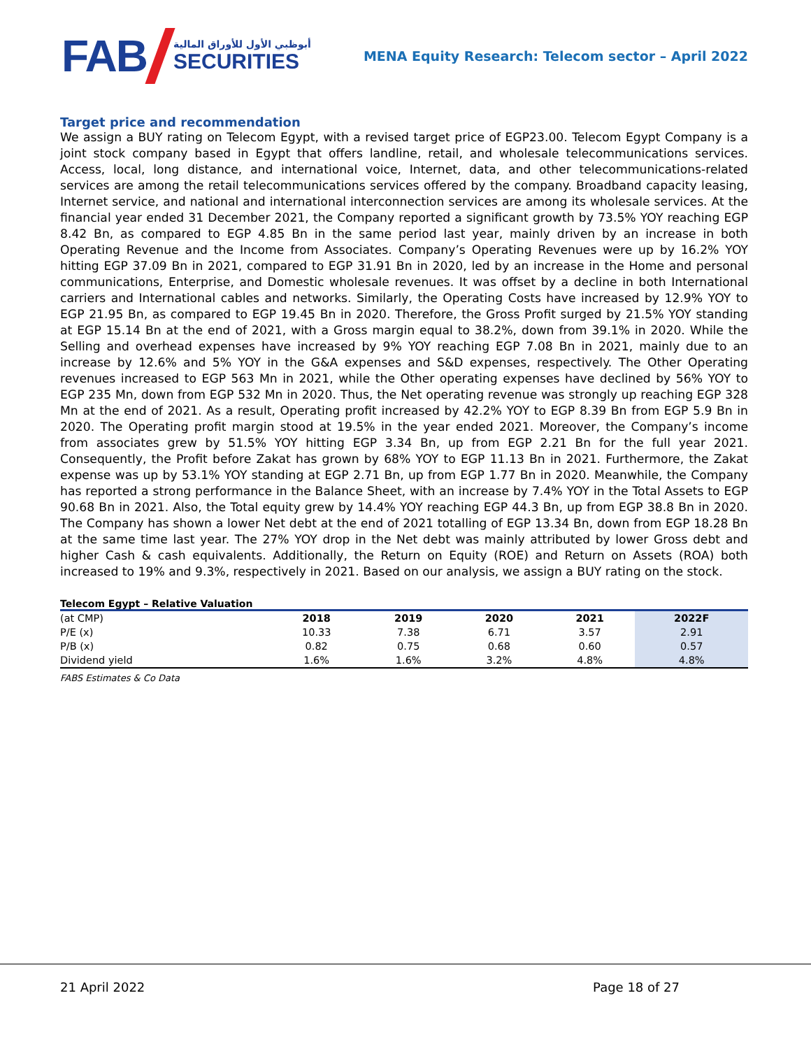FAB
أبوظبي الأول للأوراق المالية
SECURITIES
MENA Equity Research: Telecom sector – April 2022
Target price and recommendation
We assign a BUY rating on Telecom Egypt, with a revised target price of EGP23.00. Telecom Egypt Company is a joint stock company based in Egypt that offers landline, retail, and wholesale telecommunications services. Access, local, long distance, and international voice, Internet, data, and other telecommunications-related services are among the retail telecommunications services offered by the company. Broadband capacity leasing, Internet service, and national and international interconnection services are among its wholesale services. At the financial year ended 31 December 2021, the Company reported a significant growth by 73.5% YOY reaching EGP 8.42 Bn, as compared to EGP 4.85 Bn in the same period last year, mainly driven by an increase in both Operating Revenue and the Income from Associates. Company’s Operating Revenues were up by 16.2% YOY hitting EGP 37.09 Bn in 2021, compared to EGP 31.91 Bn in 2020, led by an increase in the Home and personal communications, Enterprise, and Domestic wholesale revenues. It was offset by a decline in both International carriers and International cables and networks. Similarly, the Operating Costs have increased by 12.9% YOY to EGP 21.95 Bn, as compared to EGP 19.45 Bn in 2020. Therefore, the Gross Profit surged by 21.5% YOY standing at EGP 15.14 Bn at the end of 2021, with a Gross margin equal to 38.2%, down from 39.1% in 2020. While the Selling and overhead expenses have increased by 9% YOY reaching EGP 7.08 Bn in 2021, mainly due to an increase by 12.6% and 5% YOY in the G&A expenses and S&D expenses, respectively. The Other Operating revenues increased to EGP 563 Mn in 2021, while the Other operating expenses have declined by 56% YOY to EGP 235 Mn, down from EGP 532 Mn in 2020. Thus, the Net operating revenue was strongly up reaching EGP 328 Mn at the end of 2021. As a result, Operating profit increased by 42.2% YOY to EGP 8.39 Bn from EGP 5.9 Bn in 2020. The Operating profit margin stood at 19.5% in the year ended 2021. Moreover, the Company’s income from associates grew by 51.5% YOY hitting EGP 3.34 Bn, up from EGP 2.21 Bn for the full year 2021. Consequently, the Profit before Zakat has grown by 68% YOY to EGP 11.13 Bn in 2021. Furthermore, the Zakat expense was up by 53.1% YOY standing at EGP 2.71 Bn, up from EGP 1.77 Bn in 2020. Meanwhile, the Company has reported a strong performance in the Balance Sheet, with an increase by 7.4% YOY in the Total Assets to EGP 90.68 Bn in 2021. Also, the Total equity grew by 14.4% YOY reaching EGP 44.3 Bn, up from EGP 38.8 Bn in 2020. The Company has shown a lower Net debt at the end of 2021 totalling of EGP 13.34 Bn, down from EGP 18.28 Bn at the same time last year. The 27% YOY drop in the Net debt was mainly attributed by lower Gross debt and higher Cash & cash equivalents. Additionally, the Return on Equity (ROE) and Return on Assets (ROA) both increased to 19% and 9.3%, respectively in 2021. Based on our analysis, we assign a BUY rating on the stock.
Telecom Egypt – Relative Valuation
| (at CMP) | 2018 | 2019 | 2020 | 2021 | 2022F |
| --- | --- | --- | --- | --- | --- |
| P/E (x) | 10.33 | 7.38 | 6.71 | 3.57 | 2.91 |
| P/B (x) | 0.82 | 0.75 | 0.68 | 0.60 | 0.57 |
| Dividend yield | 1.6% | 1.6% | 3.2% | 4.8% | 4.8% |
FABS Estimates & Co Data
21 April 2022 Page 18 of 27